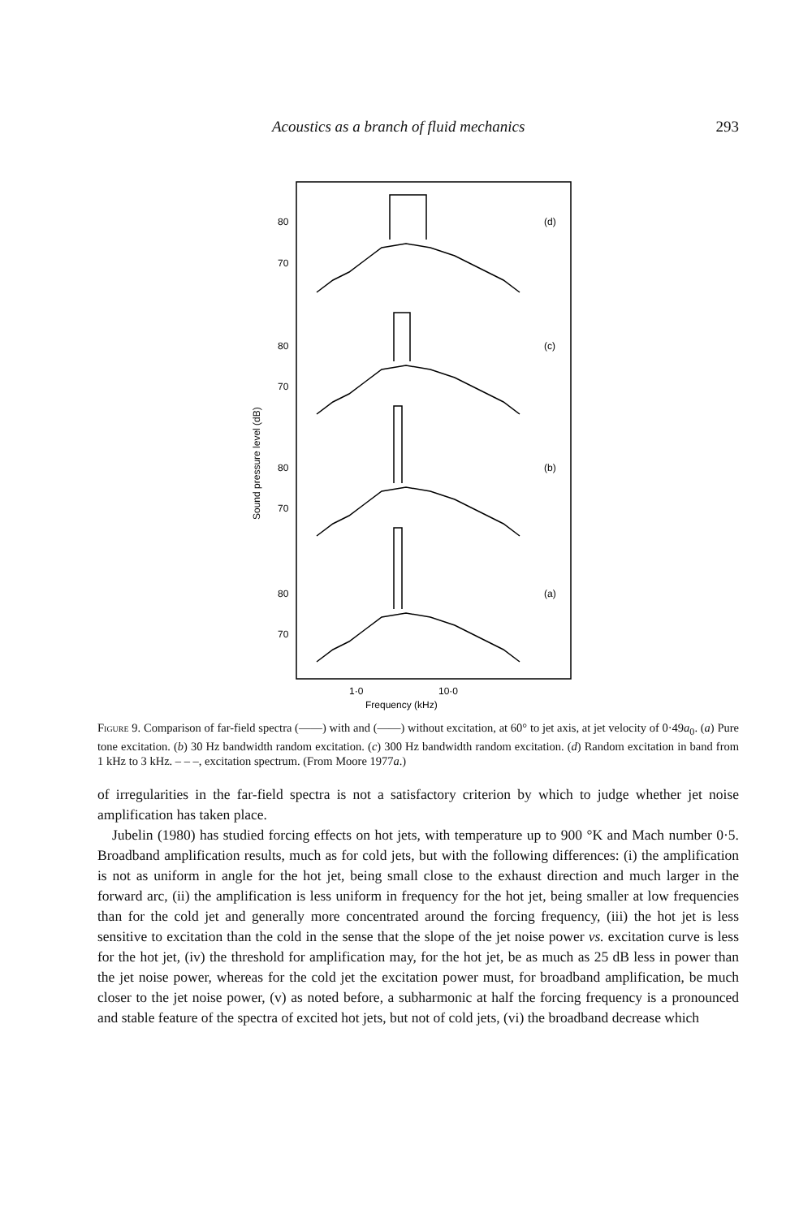Acoustics as a branch of fluid mechanics 293
Sound pressure level (dB)
80
70
(d)
80
70
(c)
80
70
(b)
80
70
(a)
1·0
10·0
Frequency (kHz)
Figure 9. Comparison of far-field spectra (——) with and (——) without excitation, at 60° to jet axis, at jet velocity of 0·49a<sub>0</sub>. (a) Pure tone excitation. (b) 30 Hz bandwidth random excitation. (c) 300 Hz bandwidth random excitation. (d) Random excitation in band from 1 kHz to 3 kHz. – – –, excitation spectrum. (From Moore 1977a.)
of irregularities in the far-field spectra is not a satisfactory criterion by which to judge whether jet noise amplification has taken place.
Jubelin (1980) has studied forcing effects on hot jets, with temperature up to 900 °K and Mach number 0·5. Broadband amplification results, much as for cold jets, but with the following differences: (i) the amplification is not as uniform in angle for the hot jet, being small close to the exhaust direction and much larger in the forward arc, (ii) the amplification is less uniform in frequency for the hot jet, being smaller at low frequencies than for the cold jet and generally more concentrated around the forcing frequency, (iii) the hot jet is less sensitive to excitation than the cold in the sense that the slope of the jet noise power vs. excitation curve is less for the hot jet, (iv) the threshold for amplification may, for the hot jet, be as much as 25 dB less in power than the jet noise power, whereas for the cold jet the excitation power must, for broadband amplification, be much closer to the jet noise power, (v) as noted before, a subharmonic at half the forcing frequency is a pronounced and stable feature of the spectra of excited hot jets, but not of cold jets, (vi) the broadband decrease which